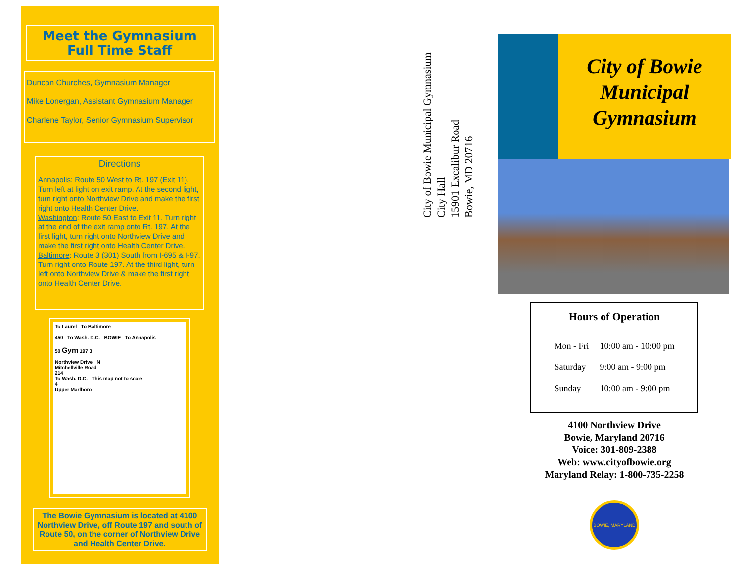Meet the Gymnasium
Full Time Staff
Duncan Churches, Gymnasium Manager
Mike Lonergan, Assistant Gymnasium Manager
Charlene Taylor, Senior Gymnasium Supervisor
Directions
Annapolis: Route 50 West to Rt. 197 (Exit 11). Turn left at light on exit ramp. At the second light, turn right onto Northview Drive and make the first right onto Health Center Drive.
Washington: Route 50 East to Exit 11. Turn right at the end of the exit ramp onto Rt. 197. At the first light, turn right onto Northview Drive and make the first right onto Health Center Drive.
Baltimore: Route 3 (301) South from I-695 & I-97. Turn right onto Route 197. At the third light, turn left onto Northview Drive & make the first right onto Health Center Drive.
To Laurel To Baltimore
450 To Wash. D.C. BOWIE To Annapolis
50 Gym 197 3
Northview Drive N
Mitchellville Road
214
To Wash. D.C. This map not to scale
4
Upper Marlboro
The Bowie Gymnasium is located at 4100 Northview Drive, off Route 197 and south of Route 50, on the corner of Northview Drive and Health Center Drive.
City of Bowie Municipal Gymnasium
City Hall
15901 Excalibur Road
Bowie, MD 20716
City of Bowie Municipal Gymnasium
Hours of Operation
| Mon - Fri | 10:00 am - 10:00 pm |
| Saturday | 9:00 am - 9:00 pm |
| Sunday | 10:00 am - 9:00 pm |
4100 Northview Drive
Bowie, Maryland 20716
Voice: 301-809-2388
Web: www.cityofbowie.org
Maryland Relay: 1-800-735-2258
BOWIE, MARYLAND